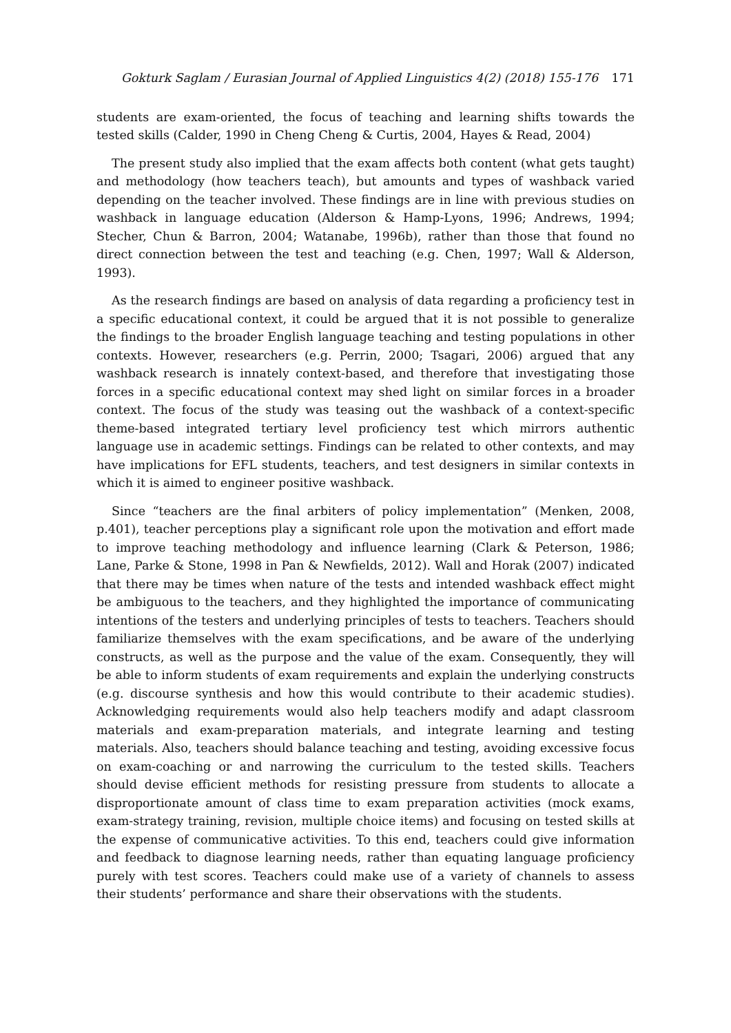Gokturk Saglam / Eurasian Journal of Applied Linguistics 4(2) (2018) 155-176 171
students are exam-oriented, the focus of teaching and learning shifts towards the tested skills (Calder, 1990 in Cheng Cheng & Curtis, 2004, Hayes & Read, 2004)
The present study also implied that the exam affects both content (what gets taught) and methodology (how teachers teach), but amounts and types of washback varied depending on the teacher involved. These findings are in line with previous studies on washback in language education (Alderson & Hamp-Lyons, 1996; Andrews, 1994; Stecher, Chun & Barron, 2004; Watanabe, 1996b), rather than those that found no direct connection between the test and teaching (e.g. Chen, 1997; Wall & Alderson, 1993).
As the research findings are based on analysis of data regarding a proficiency test in a specific educational context, it could be argued that it is not possible to generalize the findings to the broader English language teaching and testing populations in other contexts. However, researchers (e.g. Perrin, 2000; Tsagari, 2006) argued that any washback research is innately context-based, and therefore that investigating those forces in a specific educational context may shed light on similar forces in a broader context. The focus of the study was teasing out the washback of a context-specific theme-based integrated tertiary level proficiency test which mirrors authentic language use in academic settings. Findings can be related to other contexts, and may have implications for EFL students, teachers, and test designers in similar contexts in which it is aimed to engineer positive washback.
Since “teachers are the final arbiters of policy implementation” (Menken, 2008, p.401), teacher perceptions play a significant role upon the motivation and effort made to improve teaching methodology and influence learning (Clark & Peterson, 1986; Lane, Parke & Stone, 1998 in Pan & Newfields, 2012). Wall and Horak (2007) indicated that there may be times when nature of the tests and intended washback effect might be ambiguous to the teachers, and they highlighted the importance of communicating intentions of the testers and underlying principles of tests to teachers. Teachers should familiarize themselves with the exam specifications, and be aware of the underlying constructs, as well as the purpose and the value of the exam. Consequently, they will be able to inform students of exam requirements and explain the underlying constructs (e.g. discourse synthesis and how this would contribute to their academic studies). Acknowledging requirements would also help teachers modify and adapt classroom materials and exam-preparation materials, and integrate learning and testing materials. Also, teachers should balance teaching and testing, avoiding excessive focus on exam-coaching or and narrowing the curriculum to the tested skills. Teachers should devise efficient methods for resisting pressure from students to allocate a disproportionate amount of class time to exam preparation activities (mock exams, exam-strategy training, revision, multiple choice items) and focusing on tested skills at the expense of communicative activities. To this end, teachers could give information and feedback to diagnose learning needs, rather than equating language proficiency purely with test scores. Teachers could make use of a variety of channels to assess their students’ performance and share their observations with the students.